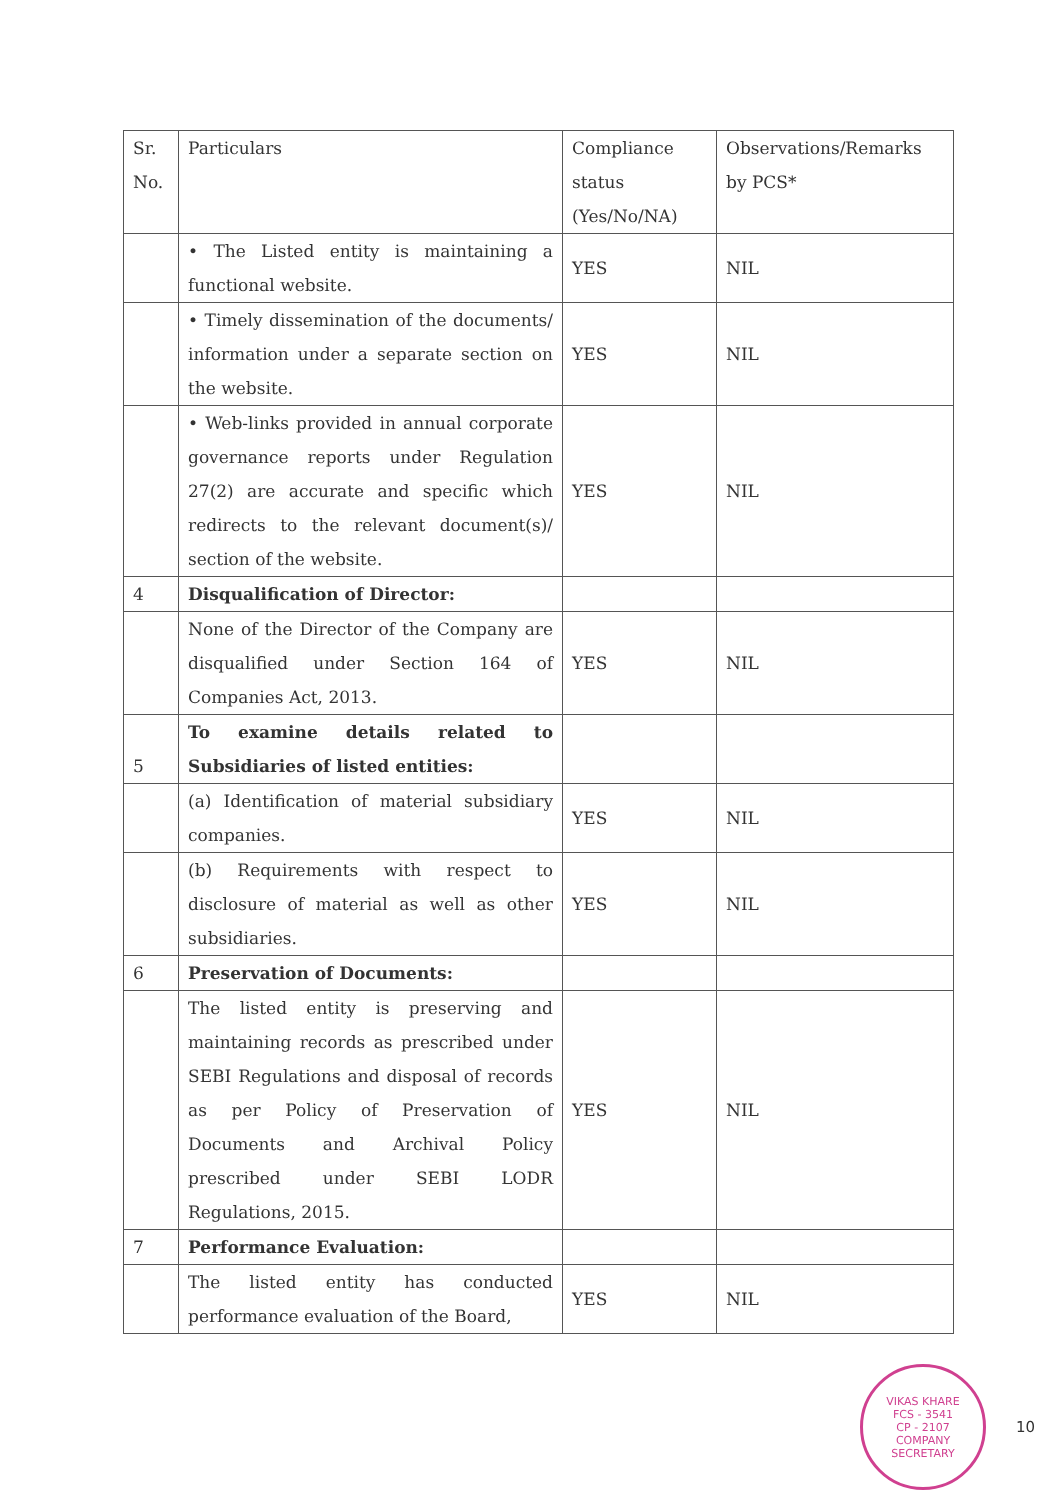| Sr. No. | Particulars | Compliance status (Yes/No/NA) | Observations/Remarks by PCS* |
| --- | --- | --- | --- |
| | • The Listed entity is maintaining a functional website. | YES | NIL |
| | • Timely dissemination of the documents/ information under a separate section on the website. | YES | NIL |
| | • Web-links provided in annual corporate governance reports under Regulation 27(2) are accurate and specific which redirects to the relevant document(s)/ section of the website. | YES | NIL |
| 4 | Disqualification of Director: | | |
| | None of the Director of the Company are disqualified under Section 164 of Companies Act, 2013. | YES | NIL |
| 5 | To examine details related to Subsidiaries of listed entities: | | |
| | (a) Identification of material subsidiary companies. | YES | NIL |
| | (b) Requirements with respect to disclosure of material as well as other subsidiaries. | YES | NIL |
| 6 | Preservation of Documents: | | |
| | The listed entity is preserving and maintaining records as prescribed under SEBI Regulations and disposal of records as per Policy of Preservation of Documents and Archival Policy prescribed under SEBI LODR Regulations, 2015. | YES | NIL |
| 7 | Performance Evaluation: | | |
| | The listed entity has conducted performance evaluation of the Board, | YES | NIL |
VIKAS KHARE
FCS - 3541
CP - 2107
COMPANY SECRETARY
10